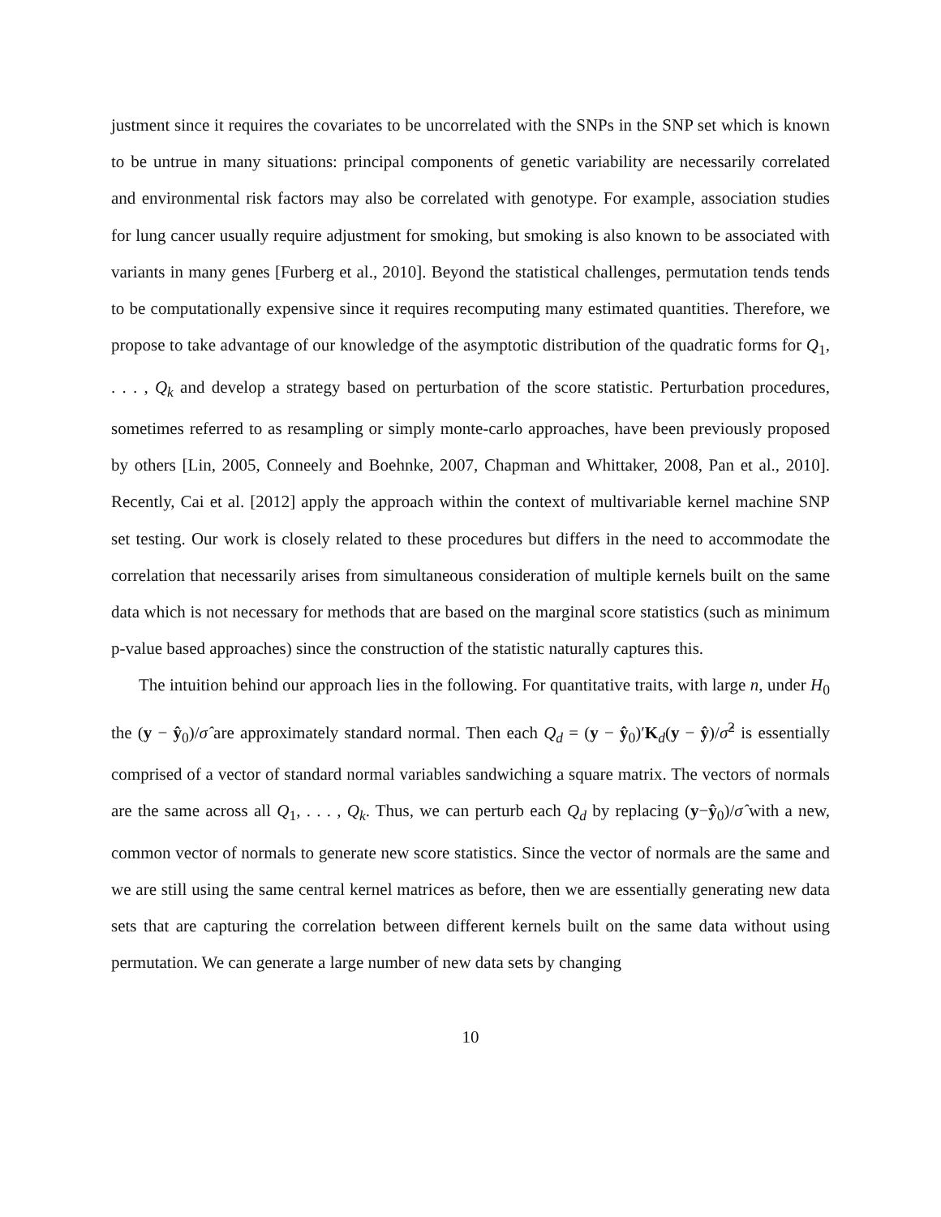justment since it requires the covariates to be uncorrelated with the SNPs in the SNP set which is known to be untrue in many situations: principal components of genetic variability are necessarily correlated and environmental risk factors may also be correlated with genotype. For example, association studies for lung cancer usually require adjustment for smoking, but smoking is also known to be associated with variants in many genes [Furberg et al., 2010]. Beyond the statistical challenges, permutation tends tends to be computationally expensive since it requires recomputing many estimated quantities. Therefore, we propose to take advantage of our knowledge of the asymptotic distribution of the quadratic forms for Q<sub>1</sub>, . . . , Q<sub>k</sub> and develop a strategy based on perturbation of the score statistic. Perturbation procedures, sometimes referred to as resampling or simply monte-carlo approaches, have been previously proposed by others [Lin, 2005, Conneely and Boehnke, 2007, Chapman and Whittaker, 2008, Pan et al., 2010]. Recently, Cai et al. [2012] apply the approach within the context of multivariable kernel machine SNP set testing. Our work is closely related to these procedures but differs in the need to accommodate the correlation that necessarily arises from simultaneous consideration of multiple kernels built on the same data which is not necessary for methods that are based on the marginal score statistics (such as minimum p-value based approaches) since the construction of the statistic naturally captures this.
The intuition behind our approach lies in the following. For quantitative traits, with large n, under H<sub>0</sub> the (y − ŷ<sub>0</sub>)/σ̂ are approximately standard normal. Then each Q<sub>d</sub> = (y − ŷ<sub>0</sub>)′K<sub>d</sub>(y − ŷ)/σ̂<sup>2</sup> is essentially comprised of a vector of standard normal variables sandwiching a square matrix. The vectors of normals are the same across all Q<sub>1</sub>, . . . , Q<sub>k</sub>. Thus, we can perturb each Q<sub>d</sub> by replacing (y−ŷ<sub>0</sub>)/σ̂ with a new, common vector of normals to generate new score statistics. Since the vector of normals are the same and we are still using the same central kernel matrices as before, then we are essentially generating new data sets that are capturing the correlation between different kernels built on the same data without using permutation. We can generate a large number of new data sets by changing
10